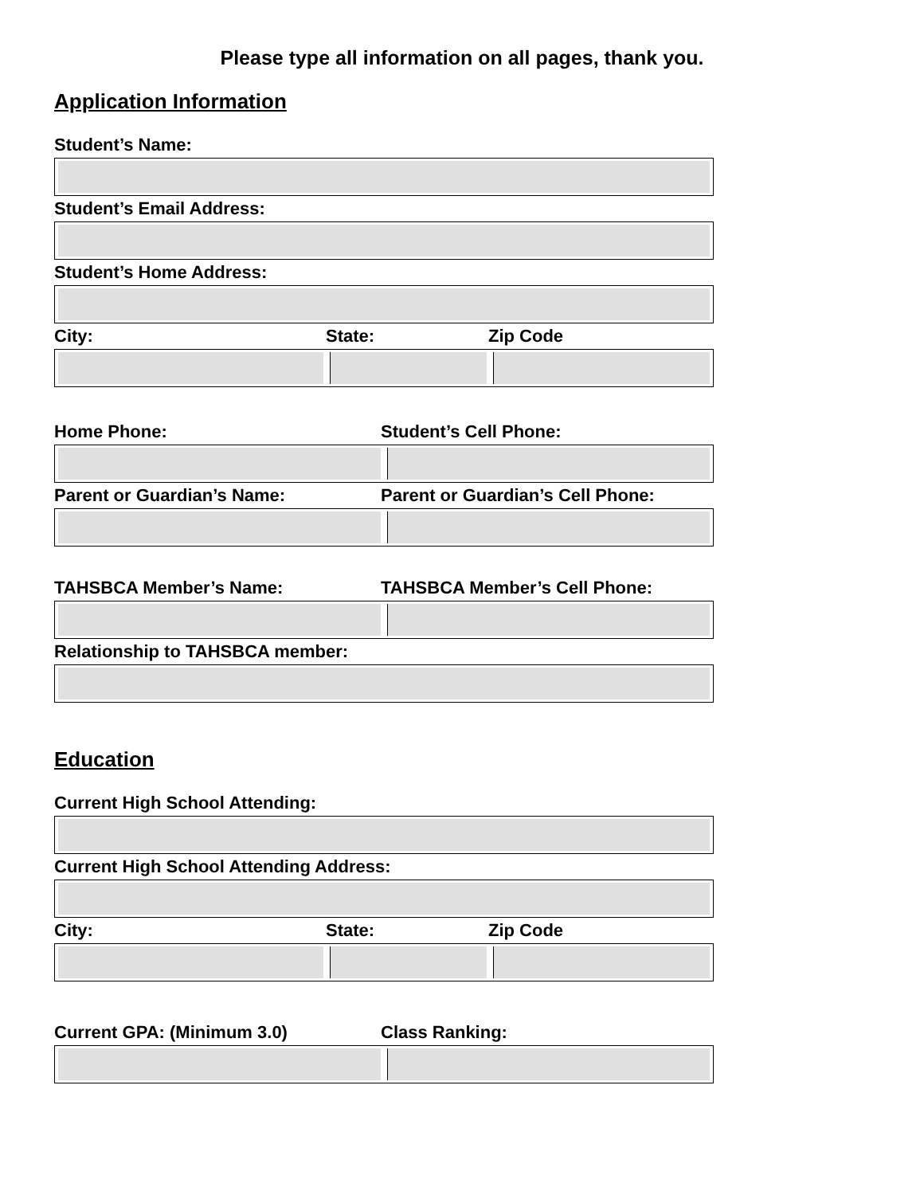Please type all information on all pages, thank you.
Application Information
Student’s Name:
Student’s Email Address:
Student’s Home Address:
City: State: Zip Code
Home Phone: Student’s Cell Phone:
Parent or Guardian’s Name: Parent or Guardian’s Cell Phone:
TAHSBCA Member’s Name: TAHSBCA Member’s Cell Phone:
Relationship to TAHSBCA member:
Education
Current High School Attending:
Current High School Attending Address:
City: State: Zip Code
Current GPA: (Minimum 3.0) Class Ranking: